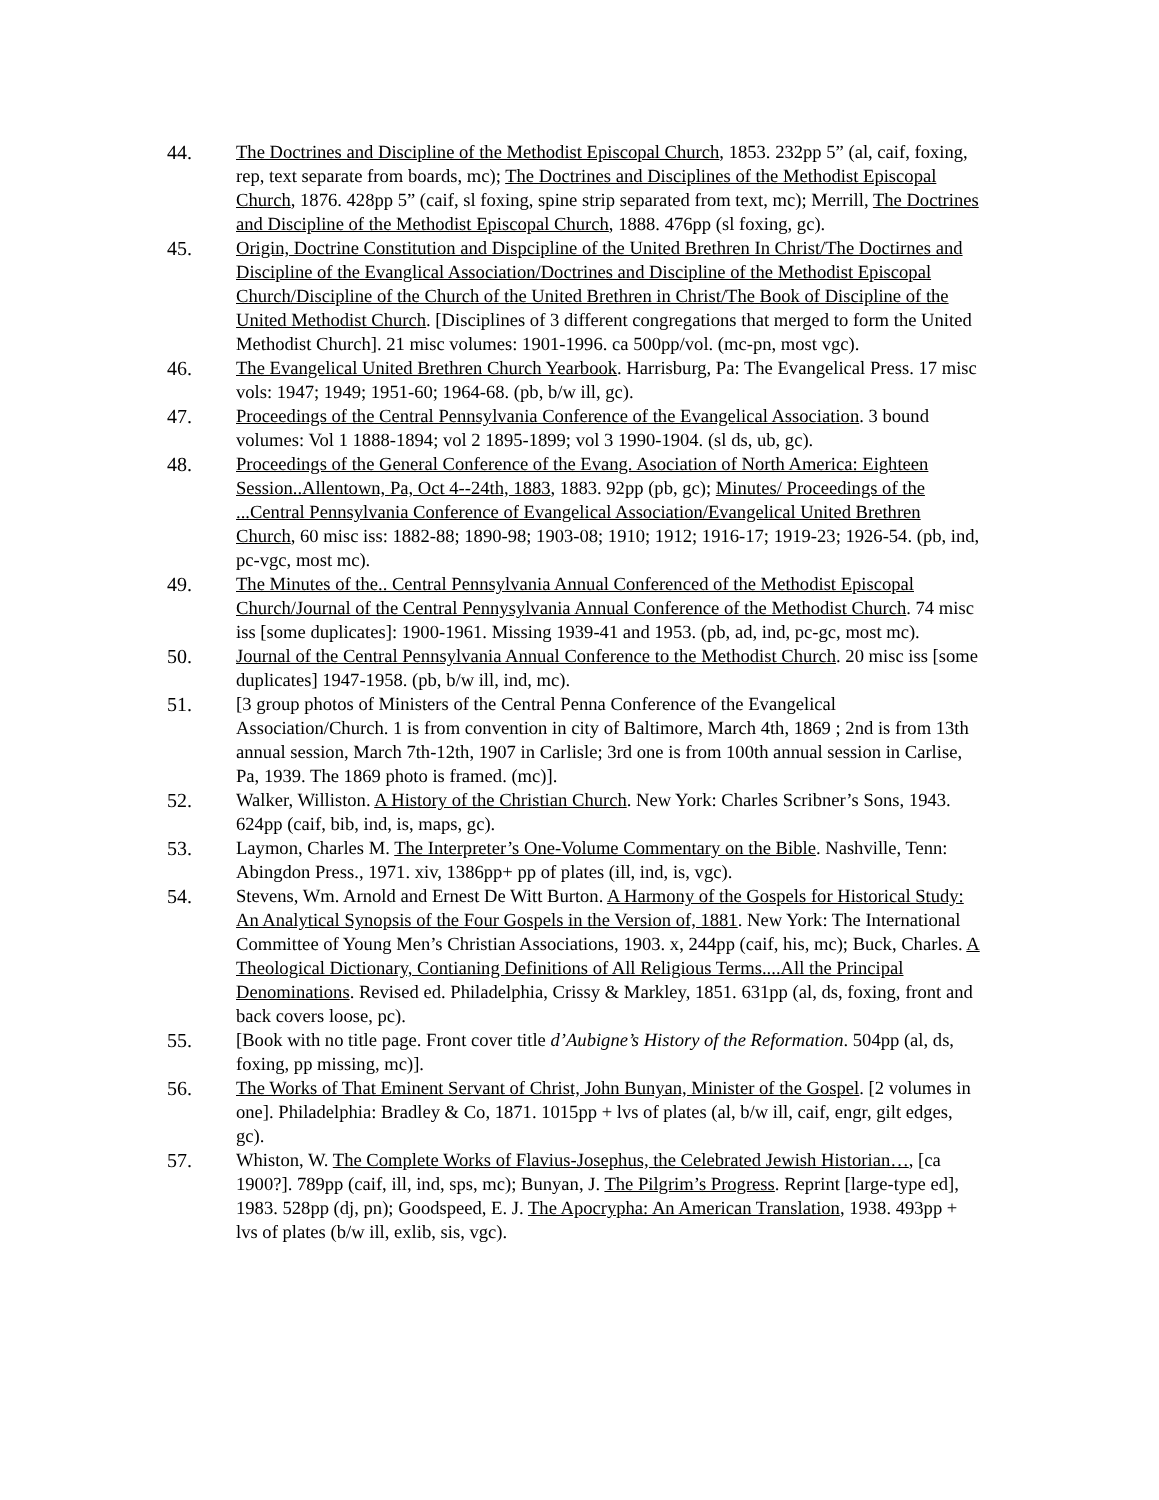44. The Doctrines and Discipline of the Methodist Episcopal Church, 1853. 232pp 5” (al, caif, foxing, rep, text separate from boards, mc); The Doctrines and Disciplines of the Methodist Episcopal Church, 1876. 428pp 5” (caif, sl foxing, spine strip separated from text, mc); Merrill, The Doctrines and Discipline of the Methodist Episcopal Church, 1888. 476pp (sl foxing, gc).
45. Origin, Doctrine Constitution and Dispcipline of the United Brethren In Christ/The Doctirnes and Discipline of the Evanglical Association/Doctrines and Discipline of the Methodist Episcopal Church/Discipline of the Church of the United Brethren in Christ/The Book of Discipline of the United Methodist Church. [Disciplines of 3 different congregations that merged to form the United Methodist Church]. 21 misc volumes: 1901-1996. ca 500pp/vol. (mc-pn, most vgc).
46. The Evangelical United Brethren Church Yearbook. Harrisburg, Pa: The Evangelical Press. 17 misc vols: 1947; 1949; 1951-60; 1964-68. (pb, b/w ill, gc).
47. Proceedings of the Central Pennsylvania Conference of the Evangelical Association. 3 bound volumes: Vol 1 1888-1894; vol 2 1895-1899; vol 3 1990-1904. (sl ds, ub, gc).
48. Proceedings of the General Conference of the Evang. Asociation of North America: Eighteen Session..Allentown, Pa, Oct 4--24th, 1883, 1883. 92pp (pb, gc); Minutes/ Proceedings of the ...Central Pennsylvania Conference of Evangelical Association/Evangelical United Brethren Church, 60 misc iss: 1882-88; 1890-98; 1903-08; 1910; 1912; 1916-17; 1919-23; 1926-54. (pb, ind, pc-vgc, most mc).
49. The Minutes of the.. Central Pennsylvania Annual Conferenced of the Methodist Episcopal Church/Journal of the Central Pennysylvania Annual Conference of the Methodist Church. 74 misc iss [some duplicates]: 1900-1961. Missing 1939-41 and 1953. (pb, ad, ind, pc-gc, most mc).
50. Journal of the Central Pennsylvania Annual Conference to the Methodist Church. 20 misc iss [some duplicates] 1947-1958. (pb, b/w ill, ind, mc).
51. [3 group photos of Ministers of the Central Penna Conference of the Evangelical Association/Church. 1 is from convention in city of Baltimore, March 4th, 1869 ; 2nd is from 13th annual session, March 7th-12th, 1907 in Carlisle; 3rd one is from 100th annual session in Carlise, Pa, 1939. The 1869 photo is framed. (mc)].
52. Walker, Williston. A History of the Christian Church. New York: Charles Scribner’s Sons, 1943. 624pp (caif, bib, ind, is, maps, gc).
53. Laymon, Charles M. The Interpreter’s One-Volume Commentary on the Bible. Nashville, Tenn: Abingdon Press., 1971. xiv, 1386pp+ pp of plates (ill, ind, is, vgc).
54. Stevens, Wm. Arnold and Ernest De Witt Burton. A Harmony of the Gospels for Historical Study: An Analytical Synopsis of the Four Gospels in the Version of, 1881. New York: The International Committee of Young Men’s Christian Associations, 1903. x, 244pp (caif, his, mc); Buck, Charles. A Theological Dictionary, Contianing Definitions of All Religious Terms....All the Principal Denominations. Revised ed. Philadelphia, Crissy & Markley, 1851. 631pp (al, ds, foxing, front and back covers loose, pc).
55. [Book with no title page. Front cover title d’Aubigne’s History of the Reformation. 504pp (al, ds, foxing, pp missing, mc)].
56. The Works of That Eminent Servant of Christ, John Bunyan, Minister of the Gospel. [2 volumes in one]. Philadelphia: Bradley & Co, 1871. 1015pp + lvs of plates (al, b/w ill, caif, engr, gilt edges, gc).
57. Whiston, W. The Complete Works of Flavius-Josephus, the Celebrated Jewish Historian…, [ca 1900?]. 789pp (caif, ill, ind, sps, mc); Bunyan, J. The Pilgrim’s Progress. Reprint [large-type ed], 1983. 528pp (dj, pn); Goodspeed, E. J. The Apocrypha: An American Translation, 1938. 493pp + lvs of plates (b/w ill, exlib, sis, vgc).